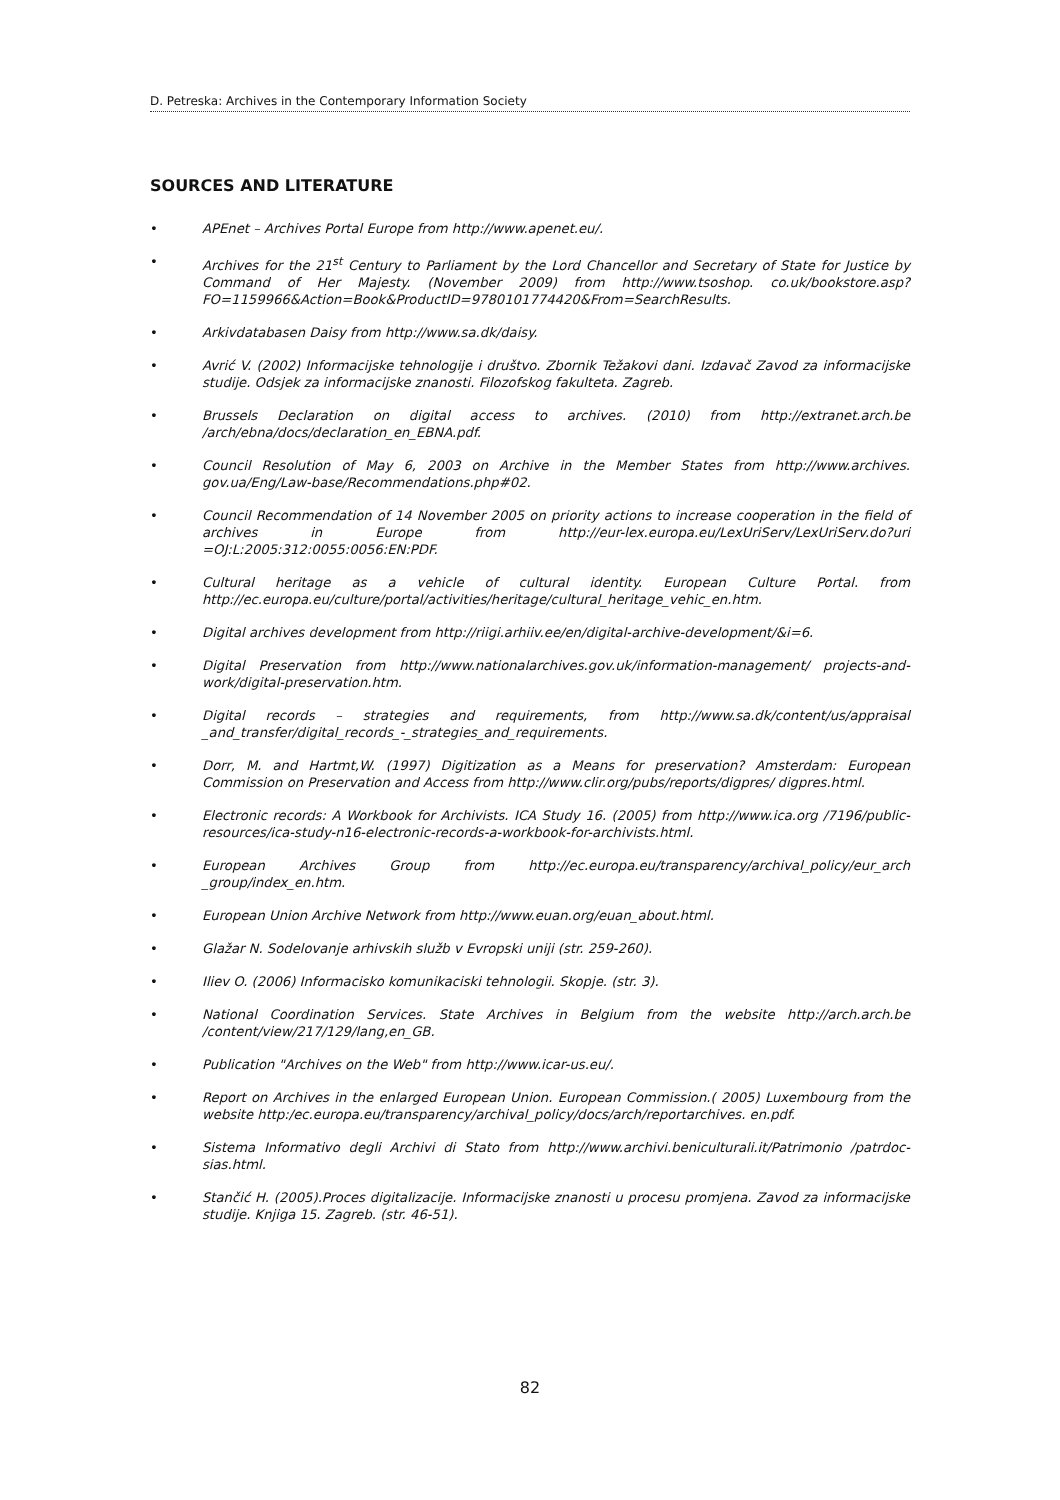D. Petreska: Archives in the Contemporary Information Society
SOURCES AND LITERATURE
• APEnet – Archives Portal Europe from http://www.apenet.eu/.
• Archives for the 21<sup>st</sup> Century to Parliament by the Lord Chancellor and Secretary of State for Justice by Command of Her Majesty. (November 2009) from http://www.tsoshop. co.uk/bookstore.asp?FO=1159966&Action=Book&ProductID=9780101774420&From=SearchResults.
• Arkivdatabasen Daisy from http://www.sa.dk/daisy.
• Avrić V. (2002) Informacijske tehnologije i društvo. Zbornik Težakovi dani. Izdavač Zavod za informacijske studije. Odsjek za informacijske znanosti. Filozofskog fakulteta. Zagreb.
• Brussels Declaration on digital access to archives. (2010) from http://extranet.arch.be /arch/ebna/docs/declaration_en_EBNA.pdf.
• Council Resolution of May 6, 2003 on Archive in the Member States from http://www.archives. gov.ua/Eng/Law-base/Recommendations.php#02.
• Council Recommendation of 14 November 2005 on priority actions to increase cooperation in the field of archives in Europe from http://eur-lex.europa.eu/LexUriServ/LexUriServ.do?uri =OJ:L:2005:312:0055:0056:EN:PDF.
• Cultural heritage as a vehicle of cultural identity. European Culture Portal. from http://ec.europa.eu/culture/portal/activities/heritage/cultural_heritage_vehic_en.htm.
• Digital archives development from http://riigi.arhiiv.ee/en/digital-archive-development/&i=6.
• Digital Preservation from http://www.nationalarchives.gov.uk/information-management/ projects-and-work/digital-preservation.htm.
• Digital records – strategies and requirements, from http://www.sa.dk/content/us/appraisal _and_transfer/digital_records_-_strategies_and_requirements.
• Dorr, M. and Hartmt,W. (1997) Digitization as a Means for preservation? Amsterdam: European Commission on Preservation and Access from http://www.clir.org/pubs/reports/digpres/ digpres.html.
• Electronic records: A Workbook for Archivists. ICA Study 16. (2005) from http://www.ica.org /7196/public-resources/ica-study-n16-electronic-records-a-workbook-for-archivists.html.
• European Archives Group from http://ec.europa.eu/transparency/archival_policy/eur_arch _group/index_en.htm.
• European Union Archive Network from http://www.euan.org/euan_about.html.
• Glažar N. Sodelovanje arhivskih služb v Evropski uniji (str. 259-260).
• Iliev O. (2006) Informacisko komunikaciski tehnologii. Skopje. (str. 3).
• National Coordination Services. State Archives in Belgium from the website http://arch.arch.be /content/view/217/129/lang,en_GB.
• Publication "Archives on the Web" from http://www.icar-us.eu/.
• Report on Archives in the enlarged European Union. European Commission.( 2005) Luxembourg from the website http:/ec.europa.eu/transparency/archival_policy/docs/arch/reportarchives. en.pdf.
• Sistema Informativo degli Archivi di Stato from http://www.archivi.beniculturali.it/Patrimonio /patrdoc-sias.html.
• Stančić H. (2005).Proces digitalizacije. Informacijske znanosti u procesu promjena. Zavod za informacijske studije. Knjiga 15. Zagreb. (str. 46-51).
82